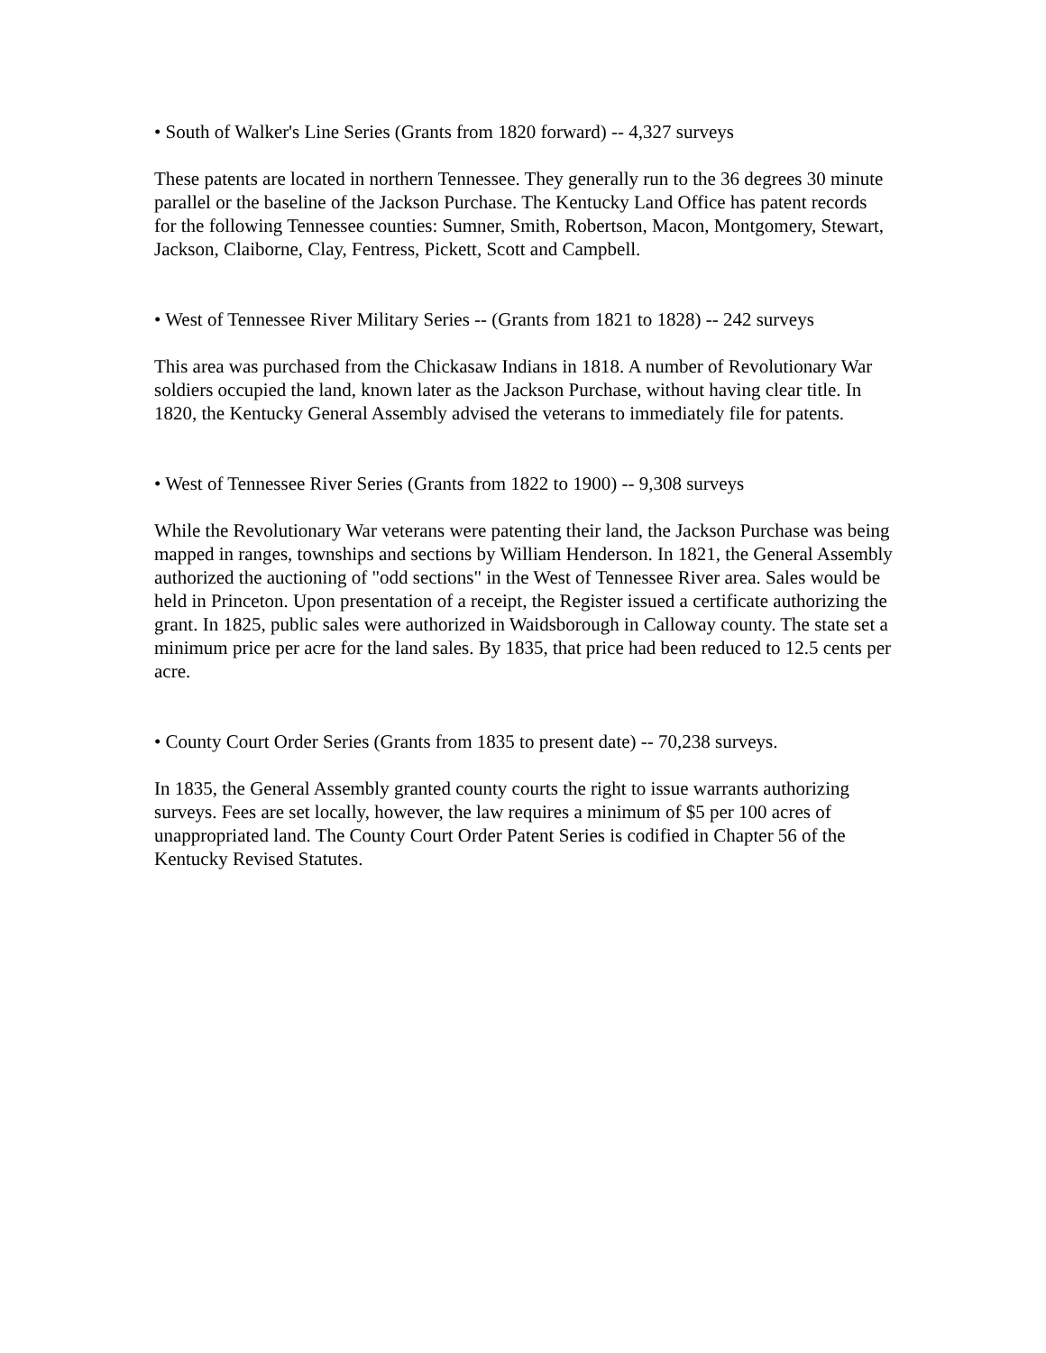• South of Walker's Line Series (Grants from 1820 forward) -- 4,327 surveys
These patents are located in northern Tennessee. They generally run to the 36 degrees 30 minute parallel or the baseline of the Jackson Purchase. The Kentucky Land Office has patent records for the following Tennessee counties: Sumner, Smith, Robertson, Macon, Montgomery, Stewart, Jackson, Claiborne, Clay, Fentress, Pickett, Scott and Campbell.
• West of Tennessee River Military Series -- (Grants from 1821 to 1828) -- 242 surveys
This area was purchased from the Chickasaw Indians in 1818. A number of Revolutionary War soldiers occupied the land, known later as the Jackson Purchase, without having clear title. In 1820, the Kentucky General Assembly advised the veterans to immediately file for patents.
• West of Tennessee River Series (Grants from 1822 to 1900) -- 9,308 surveys
While the Revolutionary War veterans were patenting their land, the Jackson Purchase was being mapped in ranges, townships and sections by William Henderson. In 1821, the General Assembly authorized the auctioning of "odd sections" in the West of Tennessee River area. Sales would be held in Princeton. Upon presentation of a receipt, the Register issued a certificate authorizing the grant. In 1825, public sales were authorized in Waidsborough in Calloway county. The state set a minimum price per acre for the land sales. By 1835, that price had been reduced to 12.5 cents per acre.
• County Court Order Series (Grants from 1835 to present date) -- 70,238 surveys.
In 1835, the General Assembly granted county courts the right to issue warrants authorizing surveys. Fees are set locally, however, the law requires a minimum of $5 per 100 acres of unappropriated land. The County Court Order Patent Series is codified in Chapter 56 of the Kentucky Revised Statutes.